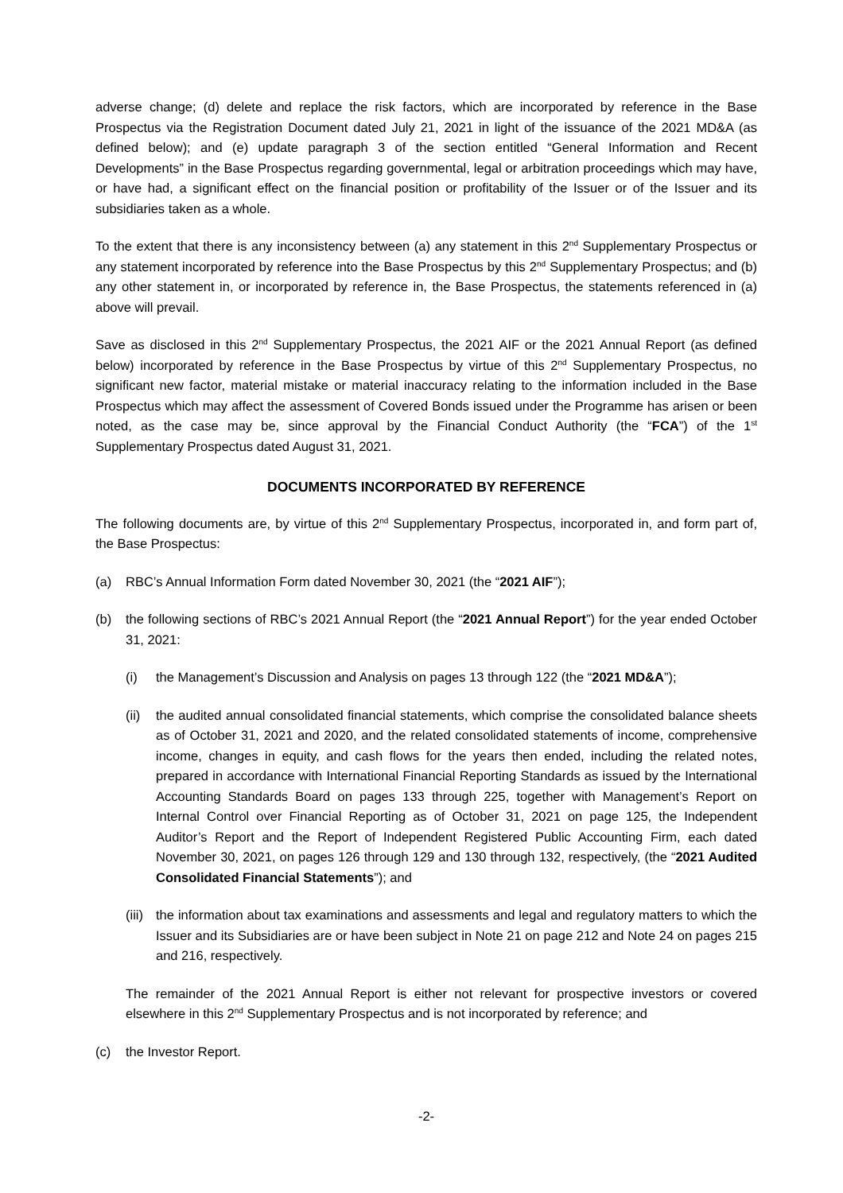adverse change; (d) delete and replace the risk factors, which are incorporated by reference in the Base Prospectus via the Registration Document dated July 21, 2021 in light of the issuance of the 2021 MD&A (as defined below); and (e) update paragraph 3 of the section entitled “General Information and Recent Developments” in the Base Prospectus regarding governmental, legal or arbitration proceedings which may have, or have had, a significant effect on the financial position or profitability of the Issuer or of the Issuer and its subsidiaries taken as a whole.
To the extent that there is any inconsistency between (a) any statement in this 2<sup>nd</sup> Supplementary Prospectus or any statement incorporated by reference into the Base Prospectus by this 2<sup>nd</sup> Supplementary Prospectus; and (b) any other statement in, or incorporated by reference in, the Base Prospectus, the statements referenced in (a) above will prevail.
Save as disclosed in this 2<sup>nd</sup> Supplementary Prospectus, the 2021 AIF or the 2021 Annual Report (as defined below) incorporated by reference in the Base Prospectus by virtue of this 2<sup>nd</sup> Supplementary Prospectus, no significant new factor, material mistake or material inaccuracy relating to the information included in the Base Prospectus which may affect the assessment of Covered Bonds issued under the Programme has arisen or been noted, as the case may be, since approval by the Financial Conduct Authority (the “FCA”) of the 1<sup>st</sup> Supplementary Prospectus dated August 31, 2021.
DOCUMENTS INCORPORATED BY REFERENCE
The following documents are, by virtue of this 2<sup>nd</sup> Supplementary Prospectus, incorporated in, and form part of, the Base Prospectus:
(a) RBC’s Annual Information Form dated November 30, 2021 (the “2021 AIF”);
(b) the following sections of RBC’s 2021 Annual Report (the “2021 Annual Report”) for the year ended October 31, 2021:
(i) the Management’s Discussion and Analysis on pages 13 through 122 (the “2021 MD&A”);
(ii)
the audited annual consolidated financial statements, which comprise the consolidated balance sheets as of October 31, 2021 and 2020, and the related consolidated statements of income, comprehensive income, changes in equity, and cash flows for the years then ended, including the related notes, prepared in accordance with International Financial Reporting Standards as issued by the International Accounting Standards Board on pages 133 through 225, together with Management’s Report on Internal Control over Financial Reporting as of October 31, 2021 on page 125, the Independent Auditor’s Report and the Report of Independent Registered Public Accounting Firm, each dated November 30, 2021, on pages 126 through 129 and 130 through 132, respectively, (the “2021 Audited Consolidated Financial Statements”); and
(iii)
the information about tax examinations and assessments and legal and regulatory matters to which the Issuer and its Subsidiaries are or have been subject in Note 21 on page 212 and Note 24 on pages 215 and 216, respectively.
The remainder of the 2021 Annual Report is either not relevant for prospective investors or covered elsewhere in this 2<sup>nd</sup> Supplementary Prospectus and is not incorporated by reference; and
(c) the Investor Report.
-2-